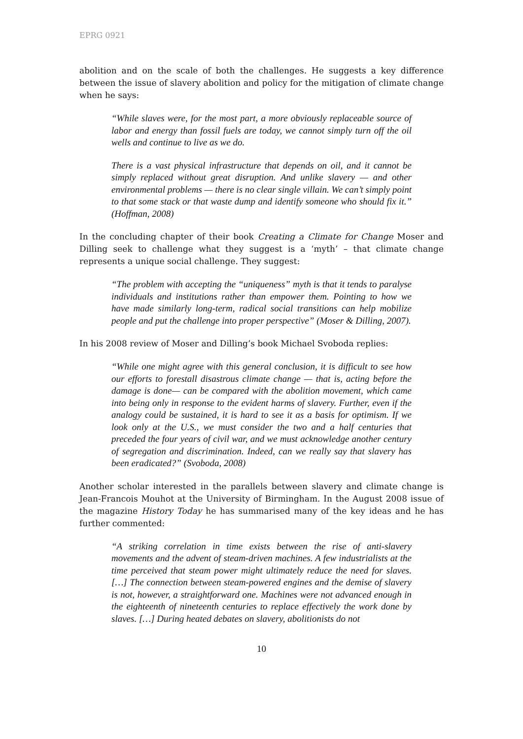EPRG 0921
abolition and on the scale of both the challenges. He suggests a key difference between the issue of slavery abolition and policy for the mitigation of climate change when he says:
“While slaves were, for the most part, a more obviously replaceable source of labor and energy than fossil fuels are today, we cannot simply turn off the oil wells and continue to live as we do.
There is a vast physical infrastructure that depends on oil, and it cannot be simply replaced without great disruption. And unlike slavery — and other environmental problems — there is no clear single villain. We can’t simply point to that some stack or that waste dump and identify someone who should fix it.” (Hoffman, 2008)
In the concluding chapter of their book Creating a Climate for Change Moser and Dilling seek to challenge what they suggest is a ‘myth’ – that climate change represents a unique social challenge. They suggest:
“The problem with accepting the “uniqueness” myth is that it tends to paralyse individuals and institutions rather than empower them. Pointing to how we have made similarly long-term, radical social transitions can help mobilize people and put the challenge into proper perspective” (Moser & Dilling, 2007).
In his 2008 review of Moser and Dilling’s book Michael Svoboda replies:
“While one might agree with this general conclusion, it is difficult to see how our efforts to forestall disastrous climate change — that is, acting before the damage is done— can be compared with the abolition movement, which came into being only in response to the evident harms of slavery. Further, even if the analogy could be sustained, it is hard to see it as a basis for optimism. If we look only at the U.S., we must consider the two and a half centuries that preceded the four years of civil war, and we must acknowledge another century of segregation and discrimination. Indeed, can we really say that slavery has been eradicated?” (Svoboda, 2008)
Another scholar interested in the parallels between slavery and climate change is Jean-Francois Mouhot at the University of Birmingham. In the August 2008 issue of the magazine History Today he has summarised many of the key ideas and he has further commented:
“A striking correlation in time exists between the rise of anti-slavery movements and the advent of steam-driven machines. A few industrialists at the time perceived that steam power might ultimately reduce the need for slaves. […] The connection between steam-powered engines and the demise of slavery is not, however, a straightforward one. Machines were not advanced enough in the eighteenth of nineteenth centuries to replace effectively the work done by slaves. […] During heated debates on slavery, abolitionists do not
10